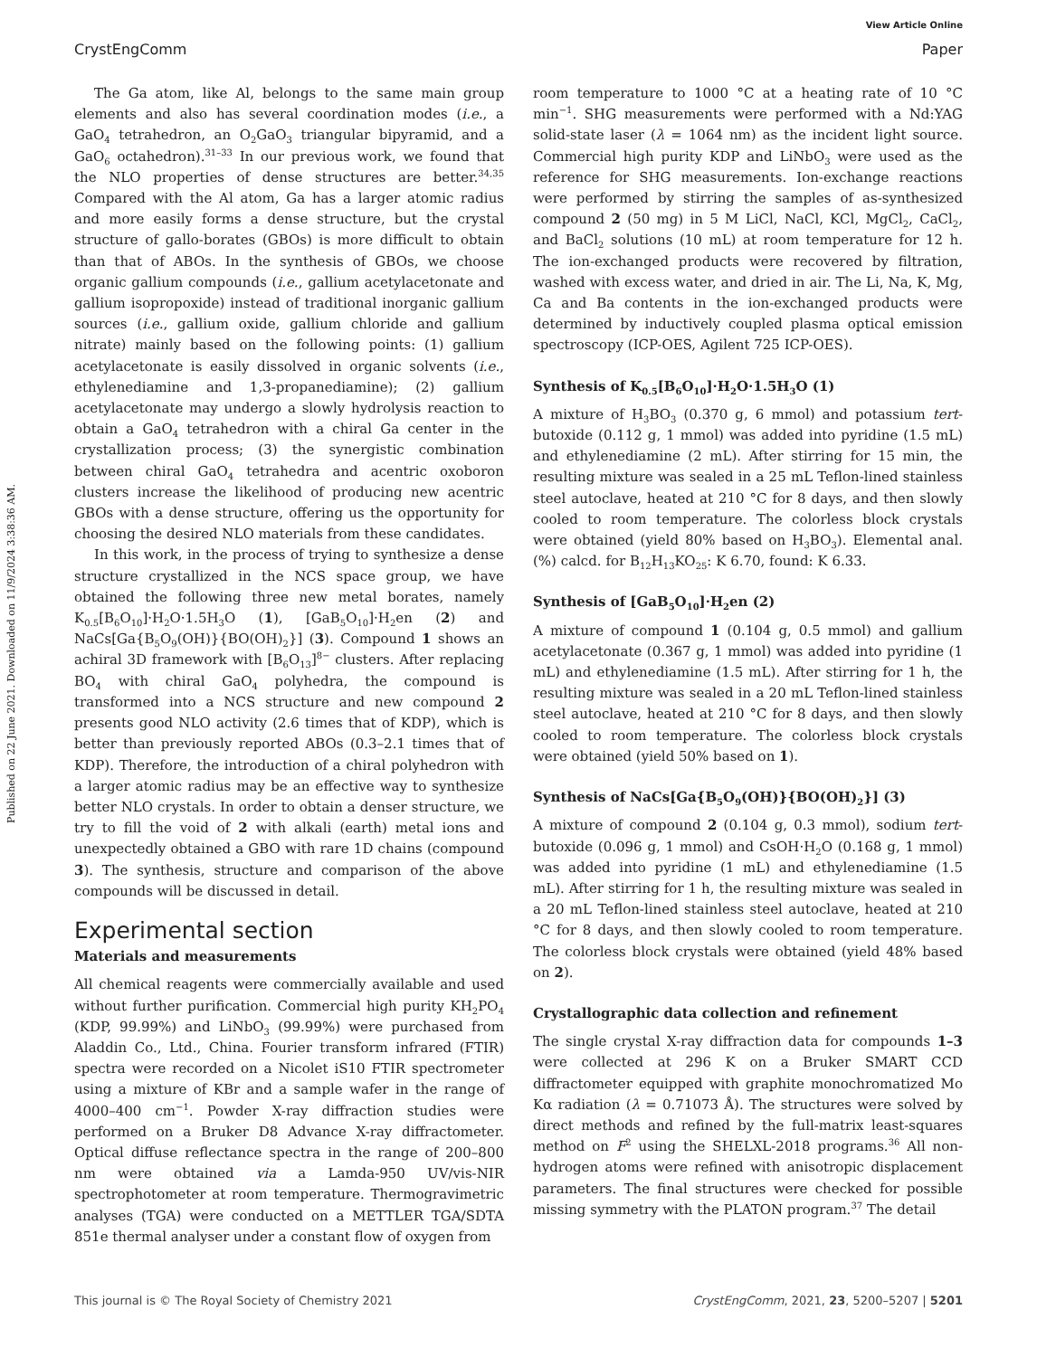Published on 22 June 2021. Downloaded on 11/9/2024 3:38:36 AM.
View Article Online
CrystEngComm Paper
The Ga atom, like Al, belongs to the same main group elements and also has several coordination modes (i.e., a GaO<sub>4</sub> tetrahedron, an O<sub>2</sub>GaO<sub>3</sub> triangular bipyramid, and a GaO<sub>6</sub> octahedron).<sup>31–33</sup> In our previous work, we found that the NLO properties of dense structures are better.<sup>34,35</sup> Compared with the Al atom, Ga has a larger atomic radius and more easily forms a dense structure, but the crystal structure of gallo-borates (GBOs) is more difficult to obtain than that of ABOs. In the synthesis of GBOs, we choose organic gallium compounds (i.e., gallium acetylacetonate and gallium isopropoxide) instead of traditional inorganic gallium sources (i.e., gallium oxide, gallium chloride and gallium nitrate) mainly based on the following points: (1) gallium acetylacetonate is easily dissolved in organic solvents (i.e., ethylenediamine and 1,3-propanediamine); (2) gallium acetylacetonate may undergo a slowly hydrolysis reaction to obtain a GaO<sub>4</sub> tetrahedron with a chiral Ga center in the crystallization process; (3) the synergistic combination between chiral GaO<sub>4</sub> tetrahedra and acentric oxoboron clusters increase the likelihood of producing new acentric GBOs with a dense structure, offering us the opportunity for choosing the desired NLO materials from these candidates.
In this work, in the process of trying to synthesize a dense structure crystallized in the NCS space group, we have obtained the following three new metal borates, namely K<sub>0.5</sub>[B<sub>6</sub>O<sub>10</sub>]·H<sub>2</sub>O·1.5H<sub>3</sub>O (1), [GaB<sub>5</sub>O<sub>10</sub>]·H<sub>2</sub>en (2) and NaCs[Ga{B<sub>5</sub>O<sub>9</sub>(OH)}{BO(OH)<sub>2</sub>}] (3). Compound 1 shows an achiral 3D framework with [B<sub>6</sub>O<sub>13</sub>]<sup>8−</sup> clusters. After replacing BO<sub>4</sub> with chiral GaO<sub>4</sub> polyhedra, the compound is transformed into a NCS structure and new compound 2 presents good NLO activity (2.6 times that of KDP), which is better than previously reported ABOs (0.3–2.1 times that of KDP). Therefore, the introduction of a chiral polyhedron with a larger atomic radius may be an effective way to synthesize better NLO crystals. In order to obtain a denser structure, we try to fill the void of 2 with alkali (earth) metal ions and unexpectedly obtained a GBO with rare 1D chains (compound 3). The synthesis, structure and comparison of the above compounds will be discussed in detail.
Experimental section
Materials and measurements
All chemical reagents were commercially available and used without further purification. Commercial high purity KH<sub>2</sub>PO<sub>4</sub> (KDP, 99.99%) and LiNbO<sub>3</sub> (99.99%) were purchased from Aladdin Co., Ltd., China. Fourier transform infrared (FTIR) spectra were recorded on a Nicolet iS10 FTIR spectrometer using a mixture of KBr and a sample wafer in the range of 4000–400 cm<sup>−1</sup>. Powder X-ray diffraction studies were performed on a Bruker D8 Advance X-ray diffractometer. Optical diffuse reflectance spectra in the range of 200–800 nm were obtained via a Lamda-950 UV/vis-NIR spectrophotometer at room temperature. Thermogravimetric analyses (TGA) were conducted on a METTLER TGA/SDTA 851e thermal analyser under a constant flow of oxygen from
room temperature to 1000 °C at a heating rate of 10 °C min<sup>−1</sup>. SHG measurements were performed with a Nd:YAG solid-state laser (λ = 1064 nm) as the incident light source. Commercial high purity KDP and LiNbO<sub>3</sub> were used as the reference for SHG measurements. Ion-exchange reactions were performed by stirring the samples of as-synthesized compound 2 (50 mg) in 5 M LiCl, NaCl, KCl, MgCl<sub>2</sub>, CaCl<sub>2</sub>, and BaCl<sub>2</sub> solutions (10 mL) at room temperature for 12 h. The ion-exchanged products were recovered by filtration, washed with excess water, and dried in air. The Li, Na, K, Mg, Ca and Ba contents in the ion-exchanged products were determined by inductively coupled plasma optical emission spectroscopy (ICP-OES, Agilent 725 ICP-OES).
Synthesis of K<sub>0.5</sub>[B<sub>6</sub>O<sub>10</sub>]·H<sub>2</sub>O·1.5H<sub>3</sub>O (1)
A mixture of H<sub>3</sub>BO<sub>3</sub> (0.370 g, 6 mmol) and potassium tert-butoxide (0.112 g, 1 mmol) was added into pyridine (1.5 mL) and ethylenediamine (2 mL). After stirring for 15 min, the resulting mixture was sealed in a 25 mL Teflon-lined stainless steel autoclave, heated at 210 °C for 8 days, and then slowly cooled to room temperature. The colorless block crystals were obtained (yield 80% based on H<sub>3</sub>BO<sub>3</sub>). Elemental anal. (%) calcd. for B<sub>12</sub>H<sub>13</sub>KO<sub>25</sub>: K 6.70, found: K 6.33.
Synthesis of [GaB<sub>5</sub>O<sub>10</sub>]·H<sub>2</sub>en (2)
A mixture of compound 1 (0.104 g, 0.5 mmol) and gallium acetylacetonate (0.367 g, 1 mmol) was added into pyridine (1 mL) and ethylenediamine (1.5 mL). After stirring for 1 h, the resulting mixture was sealed in a 20 mL Teflon-lined stainless steel autoclave, heated at 210 °C for 8 days, and then slowly cooled to room temperature. The colorless block crystals were obtained (yield 50% based on 1).
Synthesis of NaCs[Ga{B<sub>5</sub>O<sub>9</sub>(OH)}{BO(OH)<sub>2</sub>}] (3)
A mixture of compound 2 (0.104 g, 0.3 mmol), sodium tert-butoxide (0.096 g, 1 mmol) and CsOH·H<sub>2</sub>O (0.168 g, 1 mmol) was added into pyridine (1 mL) and ethylenediamine (1.5 mL). After stirring for 1 h, the resulting mixture was sealed in a 20 mL Teflon-lined stainless steel autoclave, heated at 210 °C for 8 days, and then slowly cooled to room temperature. The colorless block crystals were obtained (yield 48% based on 2).
Crystallographic data collection and refinement
The single crystal X-ray diffraction data for compounds 1–3 were collected at 296 K on a Bruker SMART CCD diffractometer equipped with graphite monochromatized Mo Kα radiation (λ = 0.71073 Å). The structures were solved by direct methods and refined by the full-matrix least-squares method on F<sup>2</sup> using the SHELXL-2018 programs.<sup>36</sup> All non-hydrogen atoms were refined with anisotropic displacement parameters. The final structures were checked for possible missing symmetry with the PLATON program.<sup>37</sup> The detail
This journal is © The Royal Society of Chemistry 2021 CrystEngComm, 2021, 23, 5200–5207 | 5201